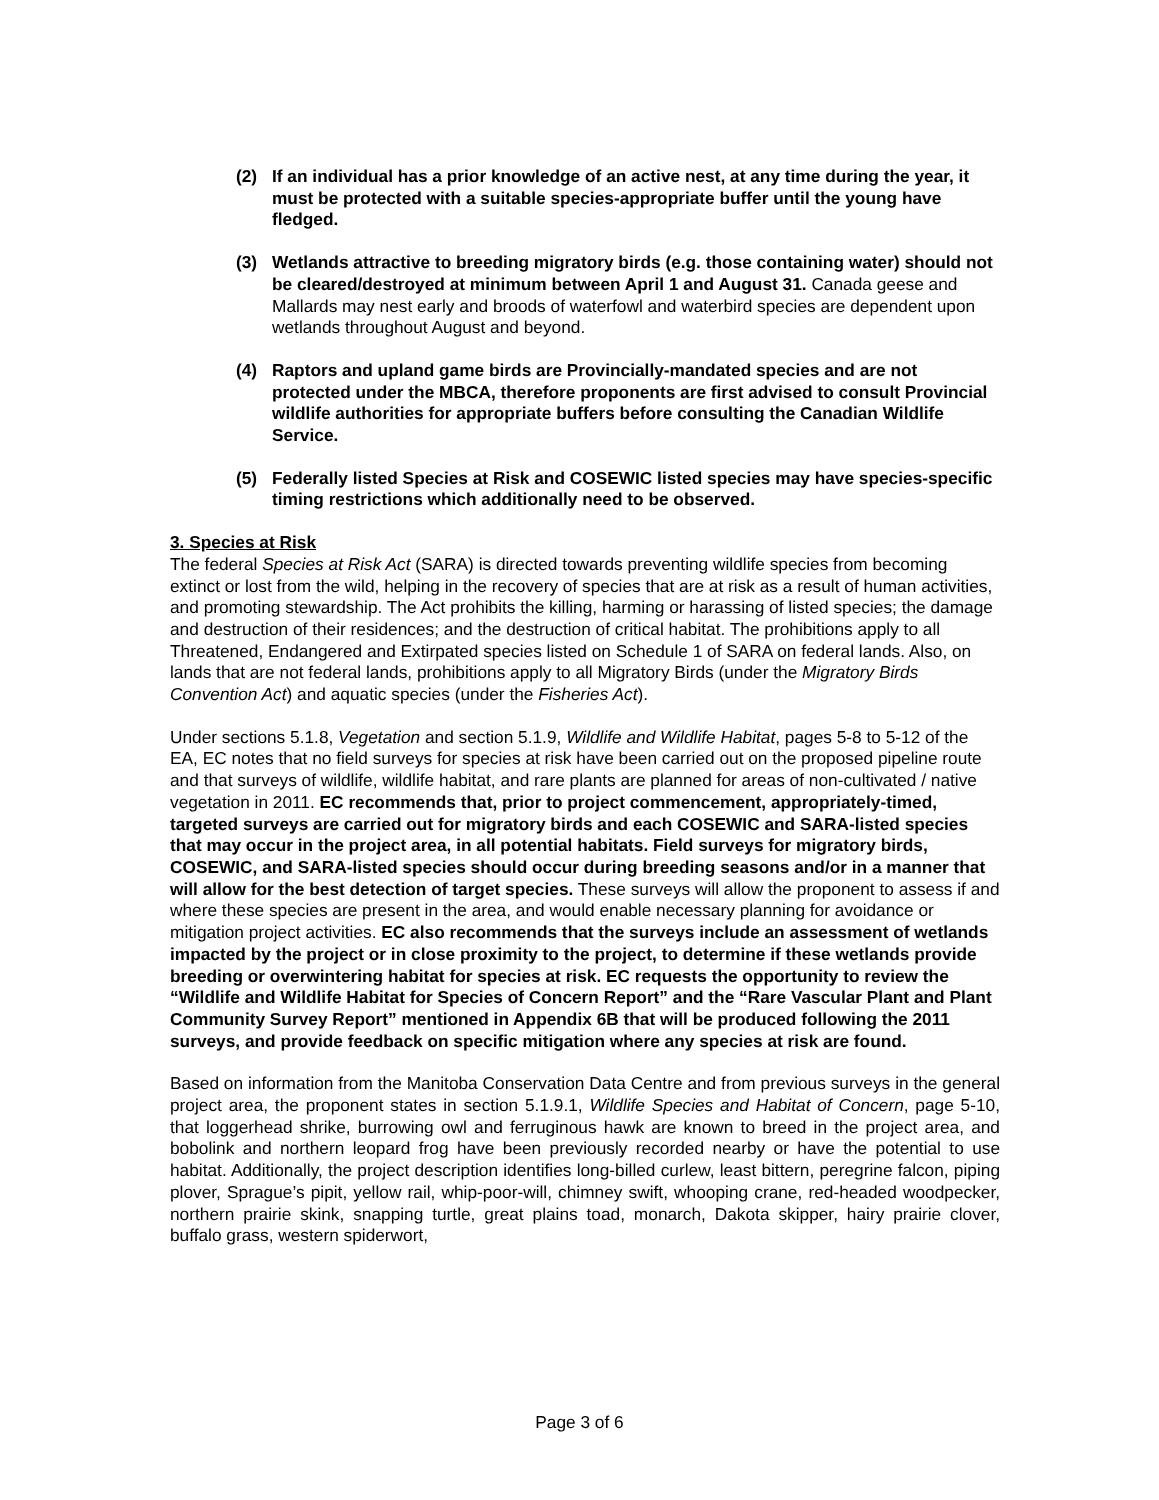(2) If an individual has a prior knowledge of an active nest, at any time during the year, it must be protected with a suitable species-appropriate buffer until the young have fledged.
(3) Wetlands attractive to breeding migratory birds (e.g. those containing water) should not be cleared/destroyed at minimum between April 1 and August 31. Canada geese and Mallards may nest early and broods of waterfowl and waterbird species are dependent upon wetlands throughout August and beyond.
(4) Raptors and upland game birds are Provincially-mandated species and are not protected under the MBCA, therefore proponents are first advised to consult Provincial wildlife authorities for appropriate buffers before consulting the Canadian Wildlife Service.
(5) Federally listed Species at Risk and COSEWIC listed species may have species-specific timing restrictions which additionally need to be observed.
3. Species at Risk
The federal Species at Risk Act (SARA) is directed towards preventing wildlife species from becoming extinct or lost from the wild, helping in the recovery of species that are at risk as a result of human activities, and promoting stewardship. The Act prohibits the killing, harming or harassing of listed species; the damage and destruction of their residences; and the destruction of critical habitat. The prohibitions apply to all Threatened, Endangered and Extirpated species listed on Schedule 1 of SARA on federal lands. Also, on lands that are not federal lands, prohibitions apply to all Migratory Birds (under the Migratory Birds Convention Act) and aquatic species (under the Fisheries Act).
Under sections 5.1.8, Vegetation and section 5.1.9, Wildlife and Wildlife Habitat, pages 5-8 to 5-12 of the EA, EC notes that no field surveys for species at risk have been carried out on the proposed pipeline route and that surveys of wildlife, wildlife habitat, and rare plants are planned for areas of non-cultivated / native vegetation in 2011. EC recommends that, prior to project commencement, appropriately-timed, targeted surveys are carried out for migratory birds and each COSEWIC and SARA-listed species that may occur in the project area, in all potential habitats. Field surveys for migratory birds, COSEWIC, and SARA-listed species should occur during breeding seasons and/or in a manner that will allow for the best detection of target species. These surveys will allow the proponent to assess if and where these species are present in the area, and would enable necessary planning for avoidance or mitigation project activities. EC also recommends that the surveys include an assessment of wetlands impacted by the project or in close proximity to the project, to determine if these wetlands provide breeding or overwintering habitat for species at risk. EC requests the opportunity to review the “Wildlife and Wildlife Habitat for Species of Concern Report” and the “Rare Vascular Plant and Plant Community Survey Report” mentioned in Appendix 6B that will be produced following the 2011 surveys, and provide feedback on specific mitigation where any species at risk are found.
Based on information from the Manitoba Conservation Data Centre and from previous surveys in the general project area, the proponent states in section 5.1.9.1, Wildlife Species and Habitat of Concern, page 5-10, that loggerhead shrike, burrowing owl and ferruginous hawk are known to breed in the project area, and bobolink and northern leopard frog have been previously recorded nearby or have the potential to use habitat. Additionally, the project description identifies long-billed curlew, least bittern, peregrine falcon, piping plover, Sprague’s pipit, yellow rail, whip-poor-will, chimney swift, whooping crane, red-headed woodpecker, northern prairie skink, snapping turtle, great plains toad, monarch, Dakota skipper, hairy prairie clover, buffalo grass, western spiderwort,
Page 3 of 6